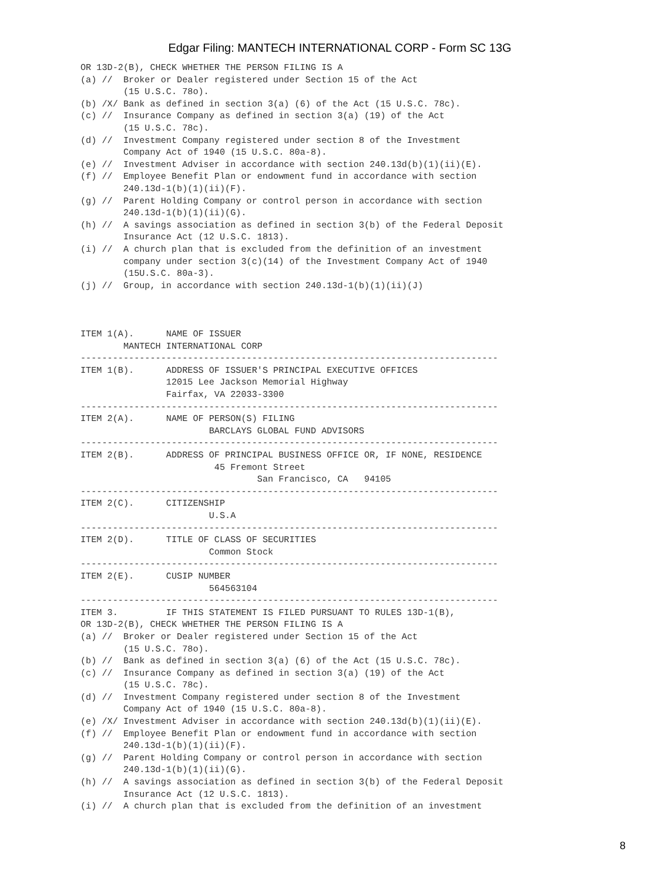Edgar Filing: MANTECH INTERNATIONAL CORP - Form SC 13G
OR 13D-2(B), CHECK WHETHER THE PERSON FILING IS A
(a) //  Broker or Dealer registered under Section 15 of the Act
        (15 U.S.C. 78o).
(b) /X/ Bank as defined in section 3(a) (6) of the Act (15 U.S.C. 78c).
(c) //  Insurance Company as defined in section 3(a) (19) of the Act
        (15 U.S.C. 78c).
(d) //  Investment Company registered under section 8 of the Investment
        Company Act of 1940 (15 U.S.C. 80a-8).
(e) //  Investment Adviser in accordance with section 240.13d(b)(1)(ii)(E).
(f) //  Employee Benefit Plan or endowment fund in accordance with section
        240.13d-1(b)(1)(ii)(F).
(g) //  Parent Holding Company or control person in accordance with section
        240.13d-1(b)(1)(ii)(G).
(h) //  A savings association as defined in section 3(b) of the Federal Deposit
        Insurance Act (12 U.S.C. 1813).
(i) //  A church plan that is excluded from the definition of an investment
        company under section 3(c)(14) of the Investment Company Act of 1940
        (15U.S.C. 80a-3).
(j) //  Group, in accordance with section 240.13d-1(b)(1)(ii)(J)



ITEM 1(A).      NAME OF ISSUER
        MANTECH INTERNATIONAL CORP
------------------------------------------------------------------------------
ITEM 1(B).      ADDRESS OF ISSUER'S PRINCIPAL EXECUTIVE OFFICES
                12015 Lee Jackson Memorial Highway
                Fairfax, VA 22033-3300
------------------------------------------------------------------------------
ITEM 2(A).      NAME OF PERSON(S) FILING
                        BARCLAYS GLOBAL FUND ADVISORS
------------------------------------------------------------------------------
ITEM 2(B).      ADDRESS OF PRINCIPAL BUSINESS OFFICE OR, IF NONE, RESIDENCE
                         45 Fremont Street
                                 San Francisco, CA   94105
------------------------------------------------------------------------------
ITEM 2(C).      CITIZENSHIP
                        U.S.A
------------------------------------------------------------------------------
ITEM 2(D).      TITLE OF CLASS OF SECURITIES
                        Common Stock
------------------------------------------------------------------------------
ITEM 2(E).      CUSIP NUMBER
                        564563104
------------------------------------------------------------------------------
ITEM 3.         IF THIS STATEMENT IS FILED PURSUANT TO RULES 13D-1(B),
OR 13D-2(B), CHECK WHETHER THE PERSON FILING IS A
(a) //  Broker or Dealer registered under Section 15 of the Act
        (15 U.S.C. 78o).
(b) //  Bank as defined in section 3(a) (6) of the Act (15 U.S.C. 78c).
(c) //  Insurance Company as defined in section 3(a) (19) of the Act
        (15 U.S.C. 78c).
(d) //  Investment Company registered under section 8 of the Investment
        Company Act of 1940 (15 U.S.C. 80a-8).
(e) /X/ Investment Adviser in accordance with section 240.13d(b)(1)(ii)(E).
(f) //  Employee Benefit Plan or endowment fund in accordance with section
        240.13d-1(b)(1)(ii)(F).
(g) //  Parent Holding Company or control person in accordance with section
        240.13d-1(b)(1)(ii)(G).
(h) //  A savings association as defined in section 3(b) of the Federal Deposit
        Insurance Act (12 U.S.C. 1813).
(i) //  A church plan that is excluded from the definition of an investment
8